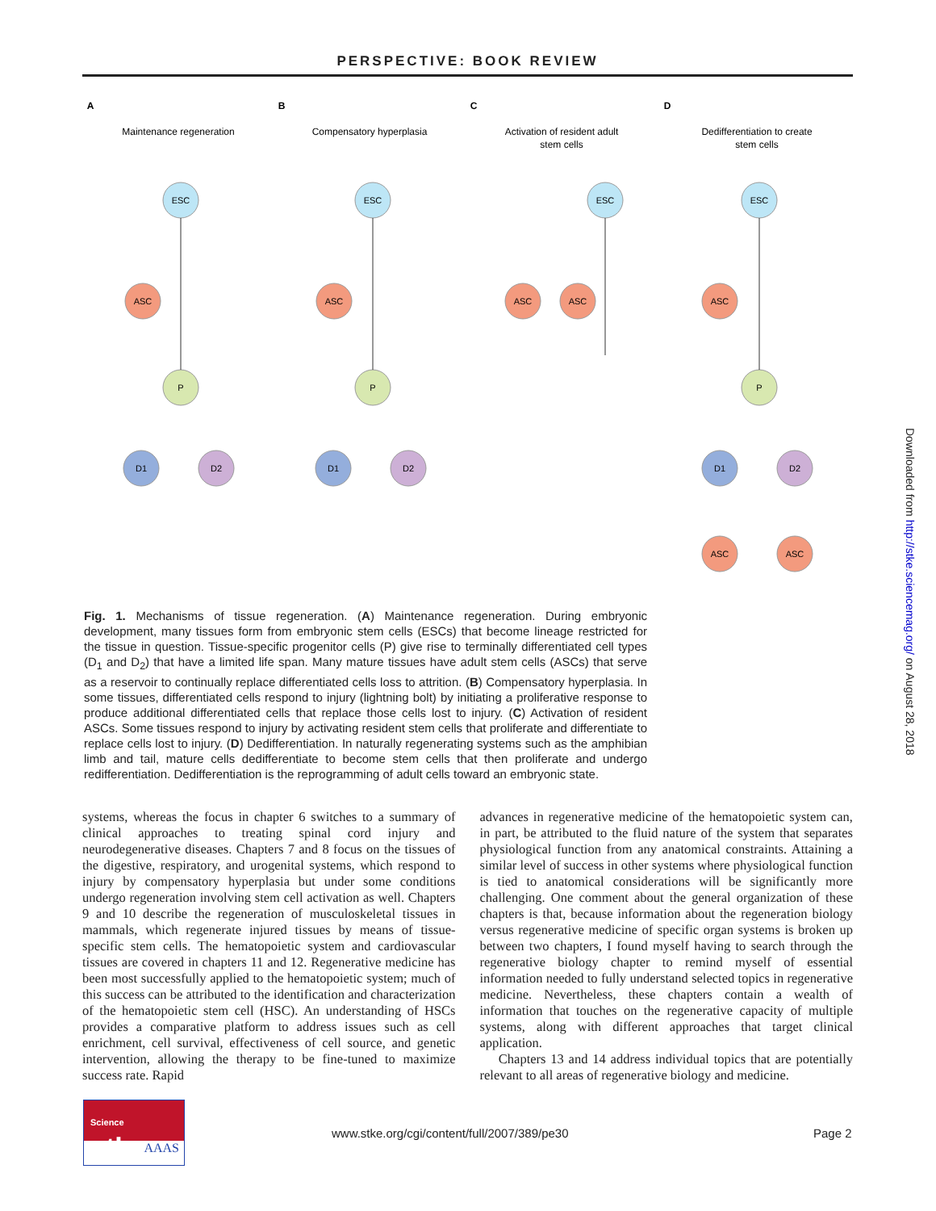PERSPECTIVE: BOOK REVIEW
A
B
C
D
Maintenance regeneration
Compensatory hyperplasia
Activation of resident adult
stem cells
Dedifferentiation to create
stem cells
ESC
ASC
P
D1
D2
ESC
ASC
P
D1
D2
ESC
ASC
ASC
ESC
ASC
P
D1
D2
ASC
ASC
Fig. 1. Mechanisms of tissue regeneration. (A) Maintenance regeneration. During embryonic development, many tissues form from embryonic stem cells (ESCs) that become lineage restricted for the tissue in question. Tissue-specific progenitor cells (P) give rise to terminally differentiated cell types (D<sub>1</sub> and D<sub>2</sub>) that have a limited life span. Many mature tissues have adult stem cells (ASCs) that serve as a reservoir to continually replace differentiated cells loss to attrition. (B) Compensatory hyperplasia. In some tissues, differentiated cells respond to injury (lightning bolt) by initiating a proliferative response to produce additional differentiated cells that replace those cells lost to injury. (C) Activation of resident ASCs. Some tissues respond to injury by activating resident stem cells that proliferate and differentiate to replace cells lost to injury. (D) Dedifferentiation. In naturally regenerating systems such as the amphibian limb and tail, mature cells dedifferentiate to become stem cells that then proliferate and undergo redifferentiation. Dedifferentiation is the reprogramming of adult cells toward an embryonic state.
systems, whereas the focus in chapter 6 switches to a summary of clinical approaches to treating spinal cord injury and neurodegenerative diseases. Chapters 7 and 8 focus on the tissues of the digestive, respiratory, and urogenital systems, which respond to injury by compensatory hyperplasia but under some conditions undergo regeneration involving stem cell activation as well. Chapters 9 and 10 describe the regeneration of musculoskeletal tissues in mammals, which regenerate injured tissues by means of tissue-specific stem cells. The hematopoietic system and cardiovascular tissues are covered in chapters 11 and 12. Regenerative medicine has been most successfully applied to the hematopoietic system; much of this success can be attributed to the identification and characterization of the hematopoietic stem cell (HSC). An understanding of HSCs provides a comparative platform to address issues such as cell enrichment, cell survival, effectiveness of cell source, and genetic intervention, allowing the therapy to be fine-tuned to maximize success rate. Rapid
advances in regenerative medicine of the hematopoietic system can, in part, be attributed to the fluid nature of the system that separates physiological function from any anatomical constraints. Attaining a similar level of success in other systems where physiological function is tied to anatomical considerations will be significantly more challenging. One comment about the general organization of these chapters is that, because information about the regeneration biology versus regenerative medicine of specific organ systems is broken up between two chapters, I found myself having to search through the regenerative biology chapter to remind myself of essential information needed to fully understand selected topics in regenerative medicine. Nevertheless, these chapters contain a wealth of information that touches on the regenerative capacity of multiple systems, along with different approaches that target clinical application.
Chapters 13 and 14 address individual topics that are potentially relevant to all areas of regenerative biology and medicine.
Downloaded from http://stke.sciencemag.org/ on August 28, 2018
Science stke
AAAS
www.stke.org/cgi/content/full/2007/389/pe30
Page 2